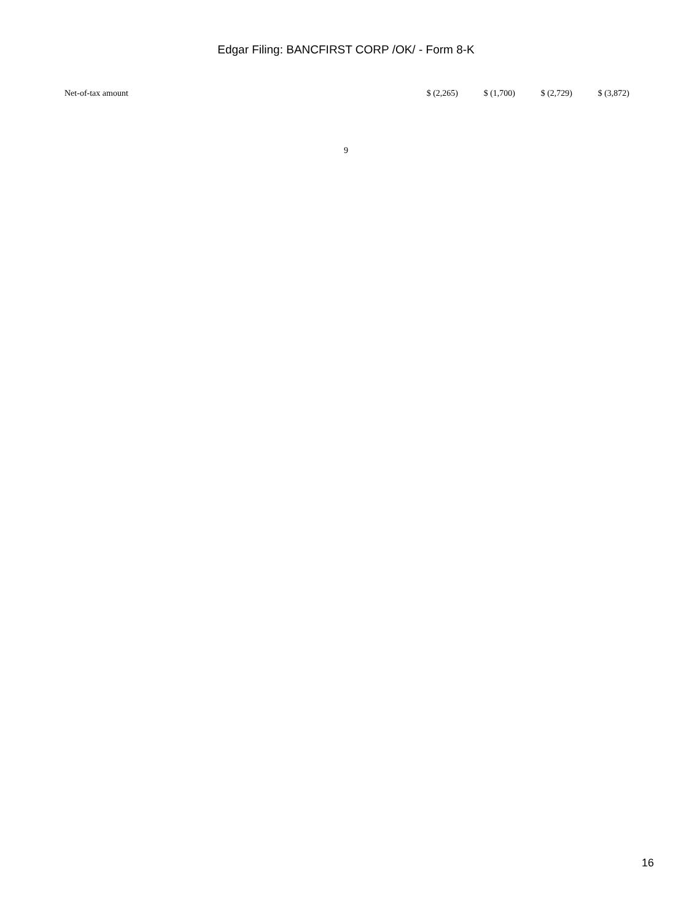Edgar Filing: BANCFIRST CORP /OK/ - Form 8-K
| Net-of-tax amount | $ (2,265) | $ (1,700) | $ (2,729) | $ (3,872) |
9
16